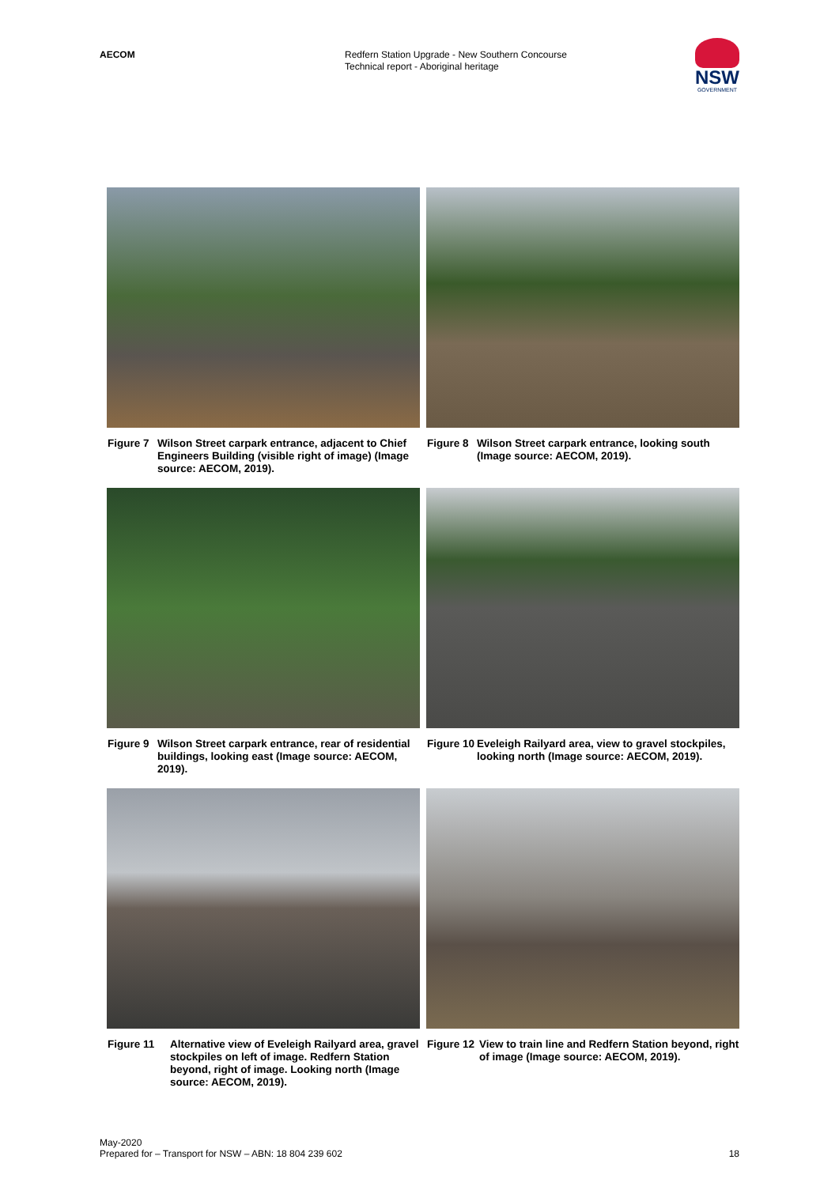AECOM
Redfern Station Upgrade - New Southern Concourse
Technical report - Aboriginal heritage
NSW
GOVERNMENT
Figure 7 Wilson Street carpark entrance, adjacent to Chief Engineers Building (visible right of image) (Image source: AECOM, 2019).
Figure 8 Wilson Street carpark entrance, looking south (Image source: AECOM, 2019).
Figure 9 Wilson Street carpark entrance, rear of residential buildings, looking east (Image source: AECOM, 2019).
Figure 10 Eveleigh Railyard area, view to gravel stockpiles, looking north (Image source: AECOM, 2019).
Figure 11 Alternative view of Eveleigh Railyard area, gravel stockpiles on left of image. Redfern Station beyond, right of image. Looking north (Image source: AECOM, 2019).
Figure 12 View to train line and Redfern Station beyond, right of image (Image source: AECOM, 2019).
May-2020
Prepared for – Transport for NSW – ABN: 18 804 239 602
18